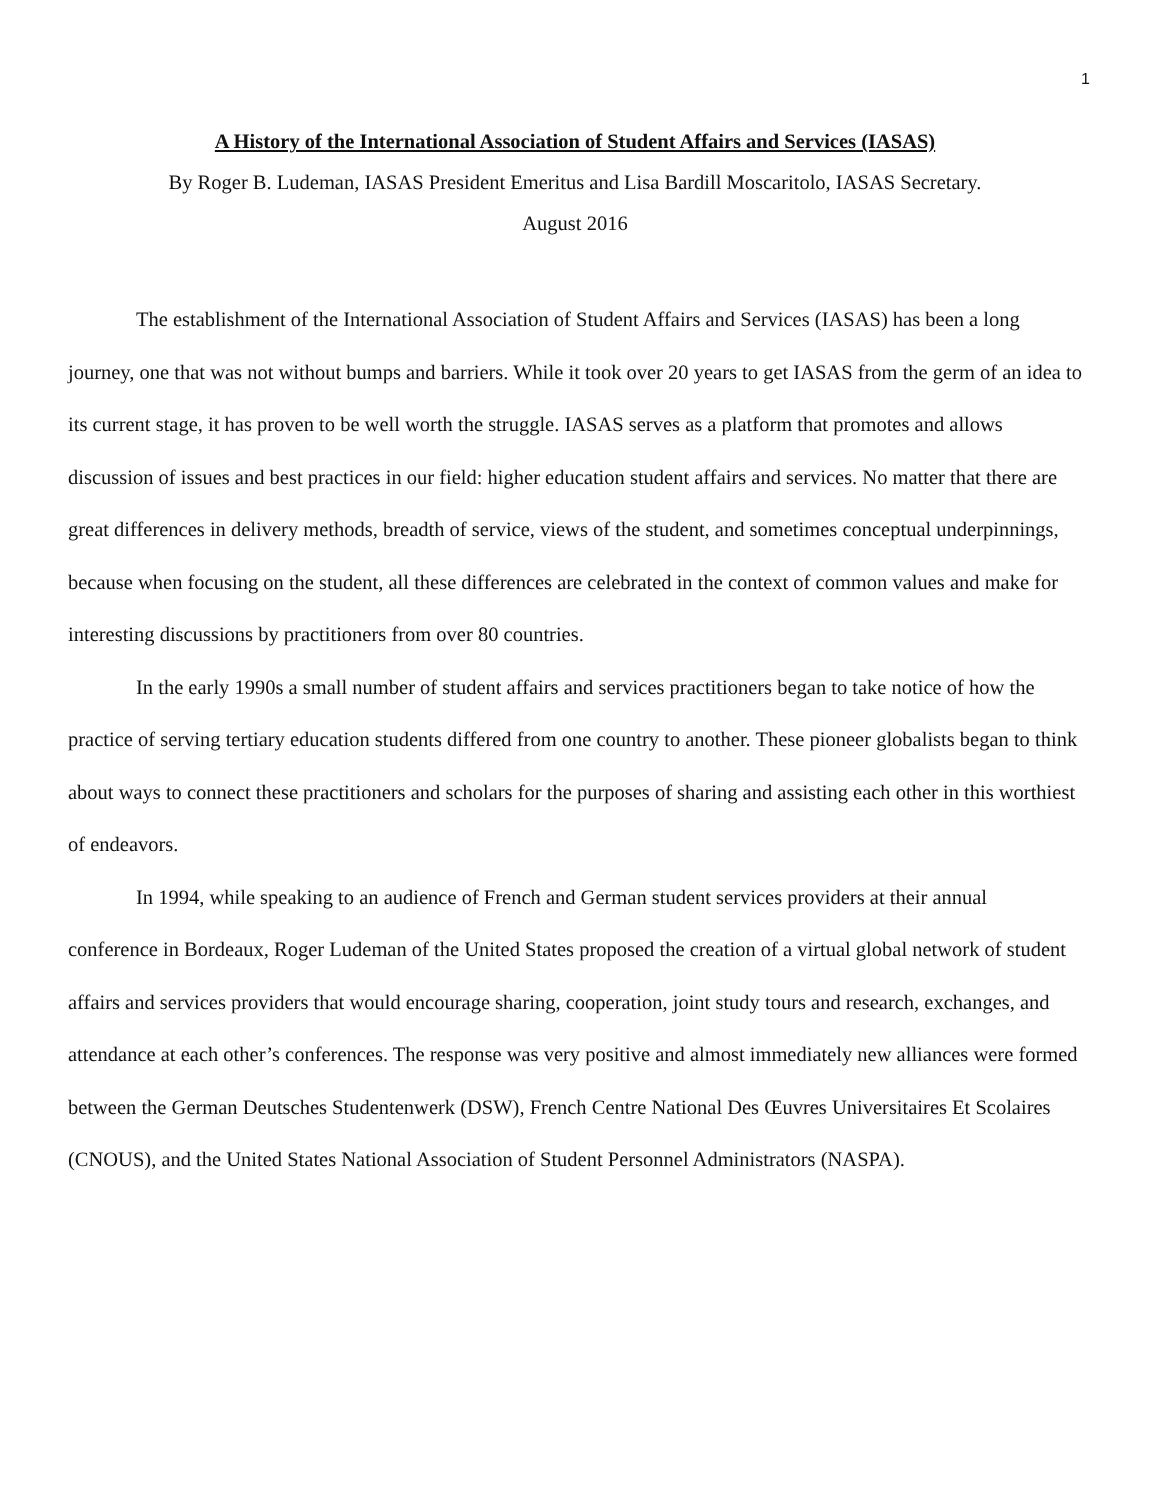1
A History of the International Association of Student Affairs and Services (IASAS)
By Roger B. Ludeman, IASAS President Emeritus and Lisa Bardill Moscaritolo, IASAS Secretary.
August 2016
The establishment of the International Association of Student Affairs and Services (IASAS) has been a long journey, one that was not without bumps and barriers. While it took over 20 years to get IASAS from the germ of an idea to its current stage, it has proven to be well worth the struggle. IASAS serves as a platform that promotes and allows discussion of issues and best practices in our field: higher education student affairs and services. No matter that there are great differences in delivery methods, breadth of service, views of the student, and sometimes conceptual underpinnings, because when focusing on the student, all these differences are celebrated in the context of common values and make for interesting discussions by practitioners from over 80 countries.
In the early 1990s a small number of student affairs and services practitioners began to take notice of how the practice of serving tertiary education students differed from one country to another. These pioneer globalists began to think about ways to connect these practitioners and scholars for the purposes of sharing and assisting each other in this worthiest of endeavors.
In 1994, while speaking to an audience of French and German student services providers at their annual conference in Bordeaux, Roger Ludeman of the United States proposed the creation of a virtual global network of student affairs and services providers that would encourage sharing, cooperation, joint study tours and research, exchanges, and attendance at each other’s conferences. The response was very positive and almost immediately new alliances were formed between the German Deutsches Studentenwerk (DSW), French Centre National Des Œuvres Universitaires Et Scolaires (CNOUS), and the United States National Association of Student Personnel Administrators (NASPA).